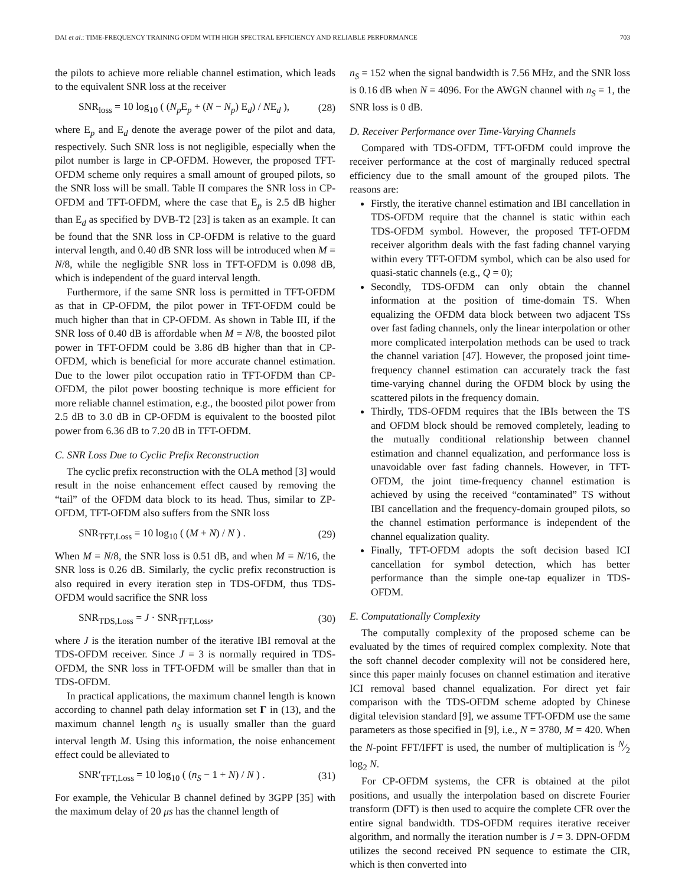DAI et al.: TIME-FREQUENCY TRAINING OFDM WITH HIGH SPECTRAL EFFICIENCY AND RELIABLE PERFORMANCE 703
the pilots to achieve more reliable channel estimation, which leads to the equivalent SNR loss at the receiver
SNR<sub>loss</sub> = 10 log<sub>10</sub> ( (N<sub>p</sub> E<sub>p</sub> + (N − N<sub>p</sub>) E<sub>d</sub>) / NE<sub>d</sub> ), (28)
where E<sub>p</sub> and E<sub>d</sub> denote the average power of the pilot and data, respectively. Such SNR loss is not negligible, especially when the pilot number is large in CP-OFDM. However, the proposed TFT-OFDM scheme only requires a small amount of grouped pilots, so the SNR loss will be small. Table II compares the SNR loss in CP-OFDM and TFT-OFDM, where the case that E<sub>p</sub> is 2.5 dB higher than E<sub>d</sub> as specified by DVB-T2 [23] is taken as an example. It can be found that the SNR loss in CP-OFDM is relative to the guard interval length, and 0.40 dB SNR loss will be introduced when M = N/8, while the negligible SNR loss in TFT-OFDM is 0.098 dB, which is independent of the guard interval length.
Furthermore, if the same SNR loss is permitted in TFT-OFDM as that in CP-OFDM, the pilot power in TFT-OFDM could be much higher than that in CP-OFDM. As shown in Table III, if the SNR loss of 0.40 dB is affordable when M = N/8, the boosted pilot power in TFT-OFDM could be 3.86 dB higher than that in CP-OFDM, which is beneficial for more accurate channel estimation. Due to the lower pilot occupation ratio in TFT-OFDM than CP-OFDM, the pilot power boosting technique is more efficient for more reliable channel estimation, e.g., the boosted pilot power from 2.5 dB to 3.0 dB in CP-OFDM is equivalent to the boosted pilot power from 6.36 dB to 7.20 dB in TFT-OFDM.
C. SNR Loss Due to Cyclic Prefix Reconstruction
The cyclic prefix reconstruction with the OLA method [3] would result in the noise enhancement effect caused by removing the “tail” of the OFDM data block to its head. Thus, similar to ZP-OFDM, TFT-OFDM also suffers from the SNR loss
SNR<sub>TFT,Loss</sub> = 10 log<sub>10</sub> ( (M + N) / N ) . (29)
When M = N/8, the SNR loss is 0.51 dB, and when M = N/16, the SNR loss is 0.26 dB. Similarly, the cyclic prefix reconstruction is also required in every iteration step in TDS-OFDM, thus TDS-OFDM would sacrifice the SNR loss
SNR<sub>TDS,Loss</sub> = J · SNR<sub>TFT,Loss</sub>, (30)
where J is the iteration number of the iterative IBI removal at the TDS-OFDM receiver. Since J = 3 is normally required in TDS-OFDM, the SNR loss in TFT-OFDM will be smaller than that in TDS-OFDM.
In practical applications, the maximum channel length is known according to channel path delay information set Γ in (13), and the maximum channel length n<sub>S</sub> is usually smaller than the guard interval length M. Using this information, the noise enhancement effect could be alleviated to
SNR′<sub>TFT,Loss</sub> = 10 log<sub>10</sub> ( (n<sub>S</sub> − 1 + N) / N ) . (31)
For example, the Vehicular B channel defined by 3GPP [35] with the maximum delay of 20 μs has the channel length of
n<sub>S</sub> = 152 when the signal bandwidth is 7.56 MHz, and the SNR loss is 0.16 dB when N = 4096. For the AWGN channel with n<sub>S</sub> = 1, the SNR loss is 0 dB.
D. Receiver Performance over Time-Varying Channels
Compared with TDS-OFDM, TFT-OFDM could improve the receiver performance at the cost of marginally reduced spectral efficiency due to the small amount of the grouped pilots. The reasons are:
Firstly, the iterative channel estimation and IBI cancellation in TDS-OFDM require that the channel is static within each TDS-OFDM symbol. However, the proposed TFT-OFDM receiver algorithm deals with the fast fading channel varying within every TFT-OFDM symbol, which can be also used for quasi-static channels (e.g., Q = 0);
Secondly, TDS-OFDM can only obtain the channel information at the position of time-domain TS. When equalizing the OFDM data block between two adjacent TSs over fast fading channels, only the linear interpolation or other more complicated interpolation methods can be used to track the channel variation [47]. However, the proposed joint time-frequency channel estimation can accurately track the fast time-varying channel during the OFDM block by using the scattered pilots in the frequency domain.
Thirdly, TDS-OFDM requires that the IBIs between the TS and OFDM block should be removed completely, leading to the mutually conditional relationship between channel estimation and channel equalization, and performance loss is unavoidable over fast fading channels. However, in TFT-OFDM, the joint time-frequency channel estimation is achieved by using the received “contaminated” TS without IBI cancellation and the frequency-domain grouped pilots, so the channel estimation performance is independent of the channel equalization quality.
Finally, TFT-OFDM adopts the soft decision based ICI cancellation for symbol detection, which has better performance than the simple one-tap equalizer in TDS-OFDM.
E. Computationally Complexity
The computally complexity of the proposed scheme can be evaluated by the times of required complex complexity. Note that the soft channel decoder complexity will not be considered here, since this paper mainly focuses on channel estimation and iterative ICI removal based channel equalization. For direct yet fair comparison with the TDS-OFDM scheme adopted by Chinese digital television standard [9], we assume TFT-OFDM use the same parameters as those specified in [9], i.e., N = 3780, M = 420. When the N-point FFT/IFFT is used, the number of multiplication is N⁄2 log<sub>2</sub> N.
For CP-OFDM systems, the CFR is obtained at the pilot positions, and usually the interpolation based on discrete Fourier transform (DFT) is then used to acquire the complete CFR over the entire signal bandwidth. TDS-OFDM requires iterative receiver algorithm, and normally the iteration number is J = 3. DPN-OFDM utilizes the second received PN sequence to estimate the CIR, which is then converted into